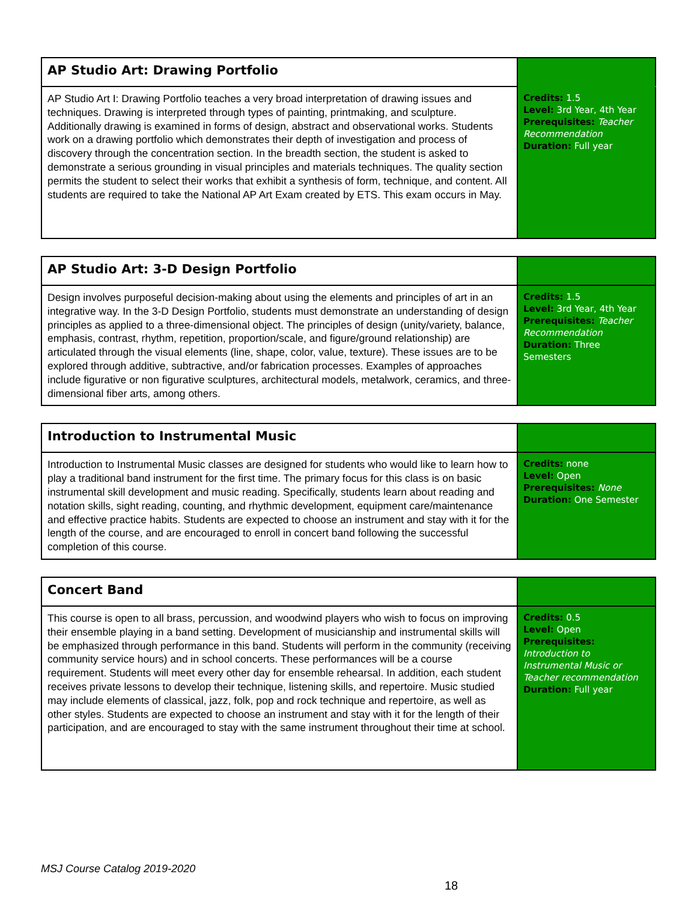| AP Studio Art: Drawing Portfolio | |
| AP Studio Art I: Drawing Portfolio teaches a very broad interpretation of drawing issues and techniques. Drawing is interpreted through types of painting, printmaking, and sculpture. Additionally drawing is examined in forms of design, abstract and observational works. Students work on a drawing portfolio which demonstrates their depth of investigation and process of discovery through the concentration section. In the breadth section, the student is asked to demonstrate a serious grounding in visual principles and materials techniques. The quality section permits the student to select their works that exhibit a synthesis of form, technique, and content. All students are required to take the National AP Art Exam created by ETS. This exam occurs in May. | Credits: 1.5 Level: 3rd Year, 4th Year Prerequisites: Teacher Recommendation Duration: Full year |
| AP Studio Art: 3-D Design Portfolio | |
| Design involves purposeful decision-making about using the elements and principles of art in an integrative way. In the 3-D Design Portfolio, students must demonstrate an understanding of design principles as applied to a three-dimensional object. The principles of design (unity/variety, balance, emphasis, contrast, rhythm, repetition, proportion/scale, and figure/ground relationship) are articulated through the visual elements (line, shape, color, value, texture). These issues are to be explored through additive, subtractive, and/or fabrication processes. Examples of approaches include figurative or non figurative sculptures, architectural models, metalwork, ceramics, and three-dimensional fiber arts, among others. | Credits: 1.5 Level: 3rd Year, 4th Year Prerequisites: Teacher Recommendation Duration: Three Semesters |
| Introduction to Instrumental Music | |
| Introduction to Instrumental Music classes are designed for students who would like to learn how to play a traditional band instrument for the first time. The primary focus for this class is on basic instrumental skill development and music reading. Specifically, students learn about reading and notation skills, sight reading, counting, and rhythmic development, equipment care/maintenance and effective practice habits. Students are expected to choose an instrument and stay with it for the length of the course, and are encouraged to enroll in concert band following the successful completion of this course. | Credits: none Level: Open Prerequisites: None Duration: One Semester |
| Concert Band | |
| This course is open to all brass, percussion, and woodwind players who wish to focus on improving their ensemble playing in a band setting. Development of musicianship and instrumental skills will be emphasized through performance in this band. Students will perform in the community (receiving community service hours) and in school concerts. These performances will be a course requirement. Students will meet every other day for ensemble rehearsal. In addition, each student receives private lessons to develop their technique, listening skills, and repertoire. Music studied may include elements of classical, jazz, folk, pop and rock technique and repertoire, as well as other styles. Students are expected to choose an instrument and stay with it for the length of their participation, and are encouraged to stay with the same instrument throughout their time at school. | Credits: 0.5 Level: Open Prerequisites: Introduction to Instrumental Music or Teacher recommendation Duration: Full year |
MSJ Course Catalog 2019-2020
18